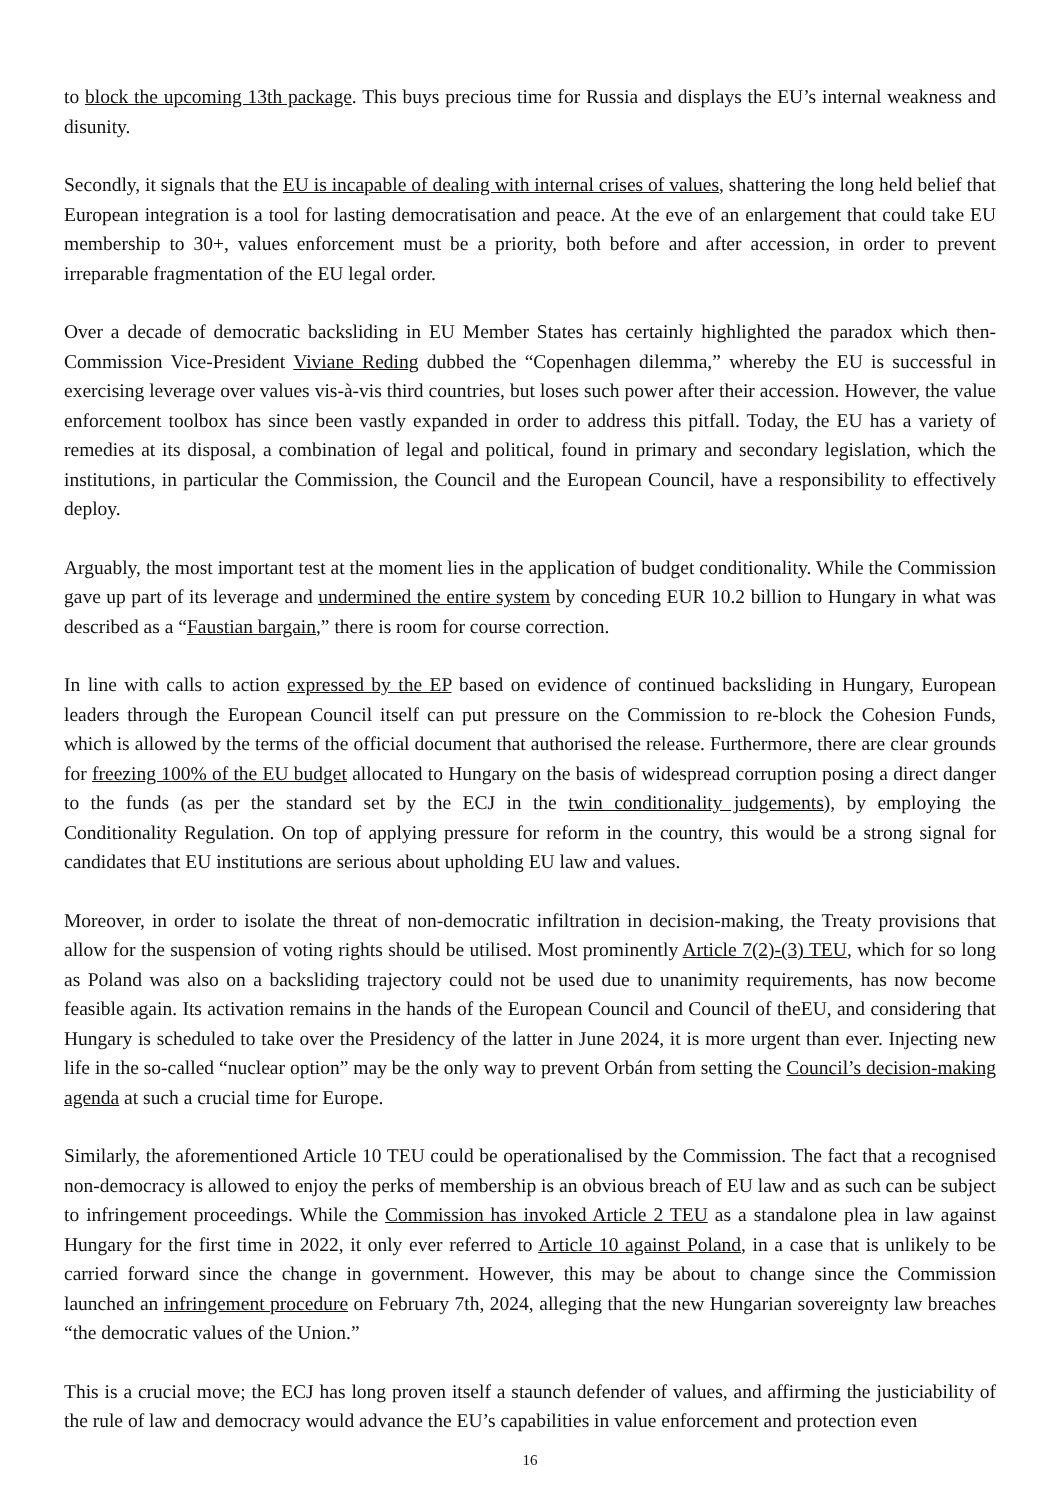to block the upcoming 13th package. This buys precious time for Russia and displays the EU’s internal weakness and disunity.
Secondly, it signals that the EU is incapable of dealing with internal crises of values, shattering the long held belief that European integration is a tool for lasting democratisation and peace. At the eve of an enlargement that could take EU membership to 30+, values enforcement must be a priority, both before and after accession, in order to prevent irreparable fragmentation of the EU legal order.
Over a decade of democratic backsliding in EU Member States has certainly highlighted the paradox which then-Commission Vice-President Viviane Reding dubbed the “Copenhagen dilemma,” whereby the EU is successful in exercising leverage over values vis-à-vis third countries, but loses such power after their accession. However, the value enforcement toolbox has since been vastly expanded in order to address this pitfall. Today, the EU has a variety of remedies at its disposal, a combination of legal and political, found in primary and secondary legislation, which the institutions, in particular the Commission, the Council and the European Council, have a responsibility to effectively deploy.
Arguably, the most important test at the moment lies in the application of budget conditionality. While the Commission gave up part of its leverage and undermined the entire system by conceding EUR 10.2 billion to Hungary in what was described as a “Faustian bargain,” there is room for course correction.
In line with calls to action expressed by the EP based on evidence of continued backsliding in Hungary, European leaders through the European Council itself can put pressure on the Commission to re-block the Cohesion Funds, which is allowed by the terms of the official document that authorised the release. Furthermore, there are clear grounds for freezing 100% of the EU budget allocated to Hungary on the basis of widespread corruption posing a direct danger to the funds (as per the standard set by the ECJ in the twin conditionality judgements), by employing the Conditionality Regulation. On top of applying pressure for reform in the country, this would be a strong signal for candidates that EU institutions are serious about upholding EU law and values.
Moreover, in order to isolate the threat of non-democratic infiltration in decision-making, the Treaty provisions that allow for the suspension of voting rights should be utilised. Most prominently Article 7(2)-(3) TEU, which for so long as Poland was also on a backsliding trajectory could not be used due to unanimity requirements, has now become feasible again. Its activation remains in the hands of the European Council and Council of theEU, and considering that Hungary is scheduled to take over the Presidency of the latter in June 2024, it is more urgent than ever. Injecting new life in the so-called “nuclear option” may be the only way to prevent Orbán from setting the Council’s decision-making agenda at such a crucial time for Europe.
Similarly, the aforementioned Article 10 TEU could be operationalised by the Commission. The fact that a recognised non-democracy is allowed to enjoy the perks of membership is an obvious breach of EU law and as such can be subject to infringement proceedings. While the Commission has invoked Article 2 TEU as a standalone plea in law against Hungary for the first time in 2022, it only ever referred to Article 10 against Poland, in a case that is unlikely to be carried forward since the change in government. However, this may be about to change since the Commission launched an infringement procedure on February 7th, 2024, alleging that the new Hungarian sovereignty law breaches “the democratic values of the Union.”
This is a crucial move; the ECJ has long proven itself a staunch defender of values, and affirming the justiciability of the rule of law and democracy would advance the EU’s capabilities in value enforcement and protection even
16